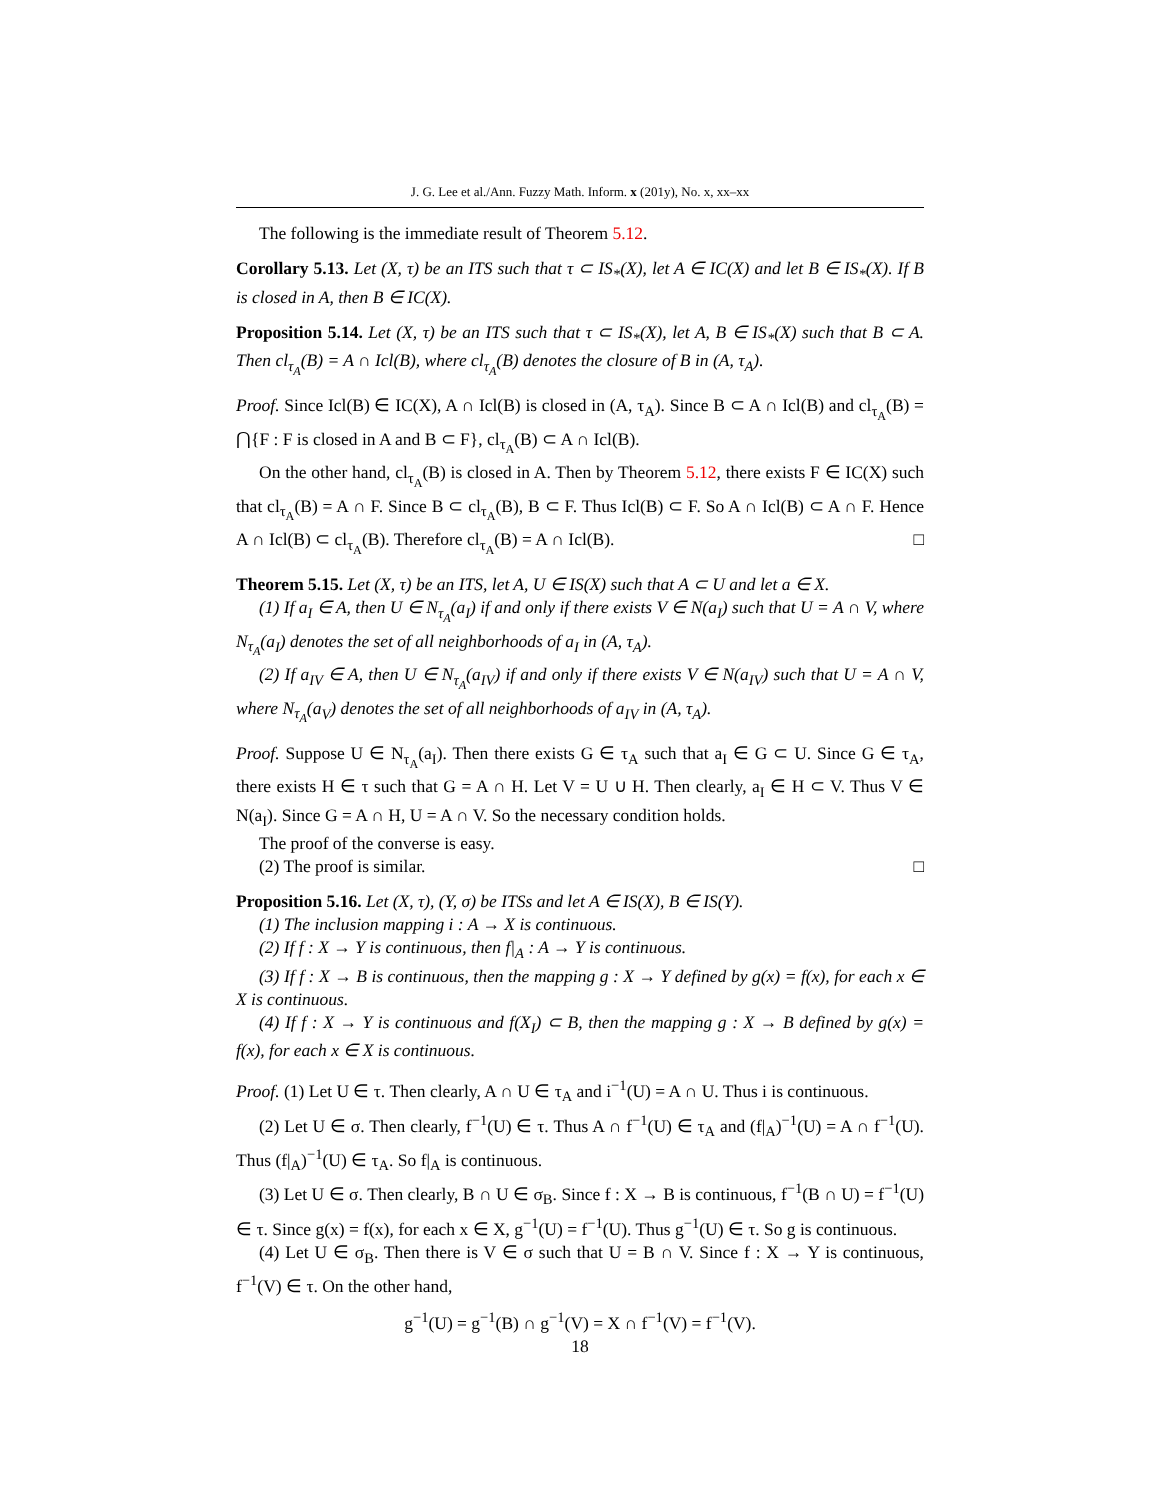J. G. Lee et al./Ann. Fuzzy Math. Inform. x (201y), No. x, xx–xx
The following is the immediate result of Theorem 5.12.
Corollary 5.13. Let (X, τ) be an ITS such that τ ⊂ IS<sub>*</sub>(X), let A ∈ IC(X) and let B ∈ IS<sub>*</sub>(X). If B is closed in A, then B ∈ IC(X).
Proposition 5.14. Let (X, τ) be an ITS such that τ ⊂ IS<sub>*</sub>(X), let A, B ∈ IS<sub>*</sub>(X) such that B ⊂ A. Then cl<sub>τ<sub>A</sub></sub>(B) = A ∩ Icl(B), where cl<sub>τ<sub>A</sub></sub>(B) denotes the closure of B in (A, τ<sub>A</sub>).
Proof. Since Icl(B) ∈ IC(X), A ∩ Icl(B) is closed in (A, τ<sub>A</sub>). Since B ⊂ A ∩ Icl(B) and cl<sub>τ<sub>A</sub></sub>(B) = ⋂{F : F is closed in A and B ⊂ F}, cl<sub>τ<sub>A</sub></sub>(B) ⊂ A ∩ Icl(B).
On the other hand, cl<sub>τ<sub>A</sub></sub>(B) is closed in A. Then by Theorem 5.12, there exists F ∈ IC(X) such that cl<sub>τ<sub>A</sub></sub>(B) = A ∩ F. Since B ⊂ cl<sub>τ<sub>A</sub></sub>(B), B ⊂ F. Thus Icl(B) ⊂ F. So A ∩ Icl(B) ⊂ A ∩ F. Hence A ∩ Icl(B) ⊂ cl<sub>τ<sub>A</sub></sub>(B). Therefore cl<sub>τ<sub>A</sub></sub>(B) = A ∩ Icl(B). □
Theorem 5.15. Let (X, τ) be an ITS, let A, U ∈ IS(X) such that A ⊂ U and let a ∈ X.
(1) If a<sub>I</sub> ∈ A, then U ∈ N<sub>τ<sub>A</sub></sub>(a<sub>I</sub>) if and only if there exists V ∈ N(a<sub>I</sub>) such that U = A ∩ V, where N<sub>τ<sub>A</sub></sub>(a<sub>I</sub>) denotes the set of all neighborhoods of a<sub>I</sub> in (A, τ<sub>A</sub>).
(2) If a<sub>IV</sub> ∈ A, then U ∈ N<sub>τ<sub>A</sub></sub>(a<sub>IV</sub>) if and only if there exists V ∈ N(a<sub>IV</sub>) such that U = A ∩ V, where N<sub>τ<sub>A</sub></sub>(a<sub>V</sub>) denotes the set of all neighborhoods of a<sub>IV</sub> in (A, τ<sub>A</sub>).
Proof. Suppose U ∈ N<sub>τ<sub>A</sub></sub>(a<sub>I</sub>). Then there exists G ∈ τ<sub>A</sub> such that a<sub>I</sub> ∈ G ⊂ U. Since G ∈ τ<sub>A</sub>, there exists H ∈ τ such that G = A ∩ H. Let V = U ∪ H. Then clearly, a<sub>I</sub> ∈ H ⊂ V. Thus V ∈ N(a<sub>I</sub>). Since G = A ∩ H, U = A ∩ V. So the necessary condition holds.
The proof of the converse is easy.
(2) The proof is similar. □
Proposition 5.16. Let (X, τ), (Y, σ) be ITSs and let A ∈ IS(X), B ∈ IS(Y).
(1) The inclusion mapping i : A → X is continuous.
(2) If f : X → Y is continuous, then f|<sub>A</sub> : A → Y is continuous.
(3) If f : X → B is continuous, then the mapping g : X → Y defined by g(x) = f(x), for each x ∈ X is continuous.
(4) If f : X → Y is continuous and f(X<sub>I</sub>) ⊂ B, then the mapping g : X → B defined by g(x) = f(x), for each x ∈ X is continuous.
Proof. (1) Let U ∈ τ. Then clearly, A ∩ U ∈ τ<sub>A</sub> and i<sup>−1</sup>(U) = A ∩ U. Thus i is continuous.
(2) Let U ∈ σ. Then clearly, f<sup>−1</sup>(U) ∈ τ. Thus A ∩ f<sup>−1</sup>(U) ∈ τ<sub>A</sub> and (f|<sub>A</sub>)<sup>−1</sup>(U) = A ∩ f<sup>−1</sup>(U). Thus (f|<sub>A</sub>)<sup>−1</sup>(U) ∈ τ<sub>A</sub>. So f|<sub>A</sub> is continuous.
(3) Let U ∈ σ. Then clearly, B ∩ U ∈ σ<sub>B</sub>. Since f : X → B is continuous, f<sup>−1</sup>(B ∩ U) = f<sup>−1</sup>(U) ∈ τ. Since g(x) = f(x), for each x ∈ X, g<sup>−1</sup>(U) = f<sup>−1</sup>(U). Thus g<sup>−1</sup>(U) ∈ τ. So g is continuous.
(4) Let U ∈ σ<sub>B</sub>. Then there is V ∈ σ such that U = B ∩ V. Since f : X → Y is continuous, f<sup>−1</sup>(V) ∈ τ. On the other hand,
g<sup>−1</sup>(U) = g<sup>−1</sup>(B) ∩ g<sup>−1</sup>(V) = X ∩ f<sup>−1</sup>(V) = f<sup>−1</sup>(V).
18